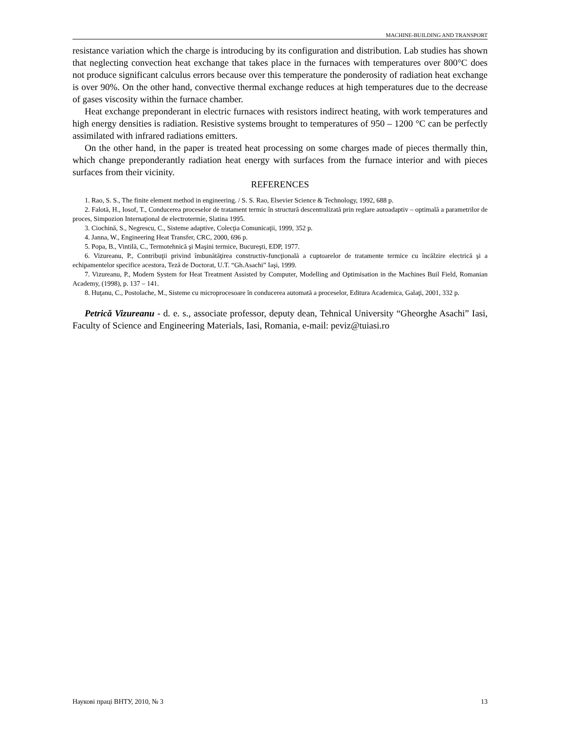MACHINE-BUILDING AND TRANSPORT
resistance variation which the charge is introducing by its configuration and distribution. Lab studies has shown that neglecting convection heat exchange that takes place in the furnaces with temperatures over 800°C does not produce significant calculus errors because over this temperature the ponderosity of radiation heat exchange is over 90%. On the other hand, convective thermal exchange reduces at high temperatures due to the decrease of gases viscosity within the furnace chamber.
Heat exchange preponderant in electric furnaces with resistors indirect heating, with work temperatures and high energy densities is radiation. Resistive systems brought to temperatures of 950 – 1200 °C can be perfectly assimilated with infrared radiations emitters.
On the other hand, in the paper is treated heat processing on some charges made of pieces thermally thin, which change preponderantly radiation heat energy with surfaces from the furnace interior and with pieces surfaces from their vicinity.
REFERENCES
1. Rao, S. S., The finite element method in engineering. / S. S. Rao, Elsevier Science & Technology, 1992, 688 p.
2. Falotă, H., Iosof, T., Conducerea proceselor de tratament termic în structură descentralizată prin reglare autoadaptiv – optimală a parametrilor de proces, Simpozion Internaţional de electrotermie, Slatina 1995.
3. Ciochină, S., Negrescu, C., Sisteme adaptive, Colecţia Comunicaţii, 1999, 352 p.
4. Janna, W., Engineering Heat Transfer, CRC, 2000, 696 p.
5. Popa, B., Vintilă, C., Termotehnică şi Maşini termice, Bucureşti, EDP, 1977.
6. Vizureanu, P., Contribuţii privind îmbunătăţirea constructiv-funcţională a cuptoarelor de tratamente termice cu încălzire electrică şi a echipamentelor specifice acestora, Teză de Doctorat, U.T. “Gh.Asachi” Iaşi, 1999.
7. Vizureanu, P., Modern System for Heat Treatment Assisted by Computer, Modelling and Optimisation in the Machines Buil Field, Romanian Academy, (1998), p. 137 – 141.
8. Huţanu, C., Postolache, M., Sisteme cu microprocesoare în conducerea automată a proceselor, Editura Academica, Galaţi, 2001, 332 p.
Petrică Vizureanu - d. e. s., associate professor, deputy dean, Tehnical University “Gheorghe Asachi” Iasi, Faculty of Science and Engineering Materials, Iasi, Romania, e-mail: peviz@tuiasi.ro
Наукові праці ВНТУ, 2010, № 3 13